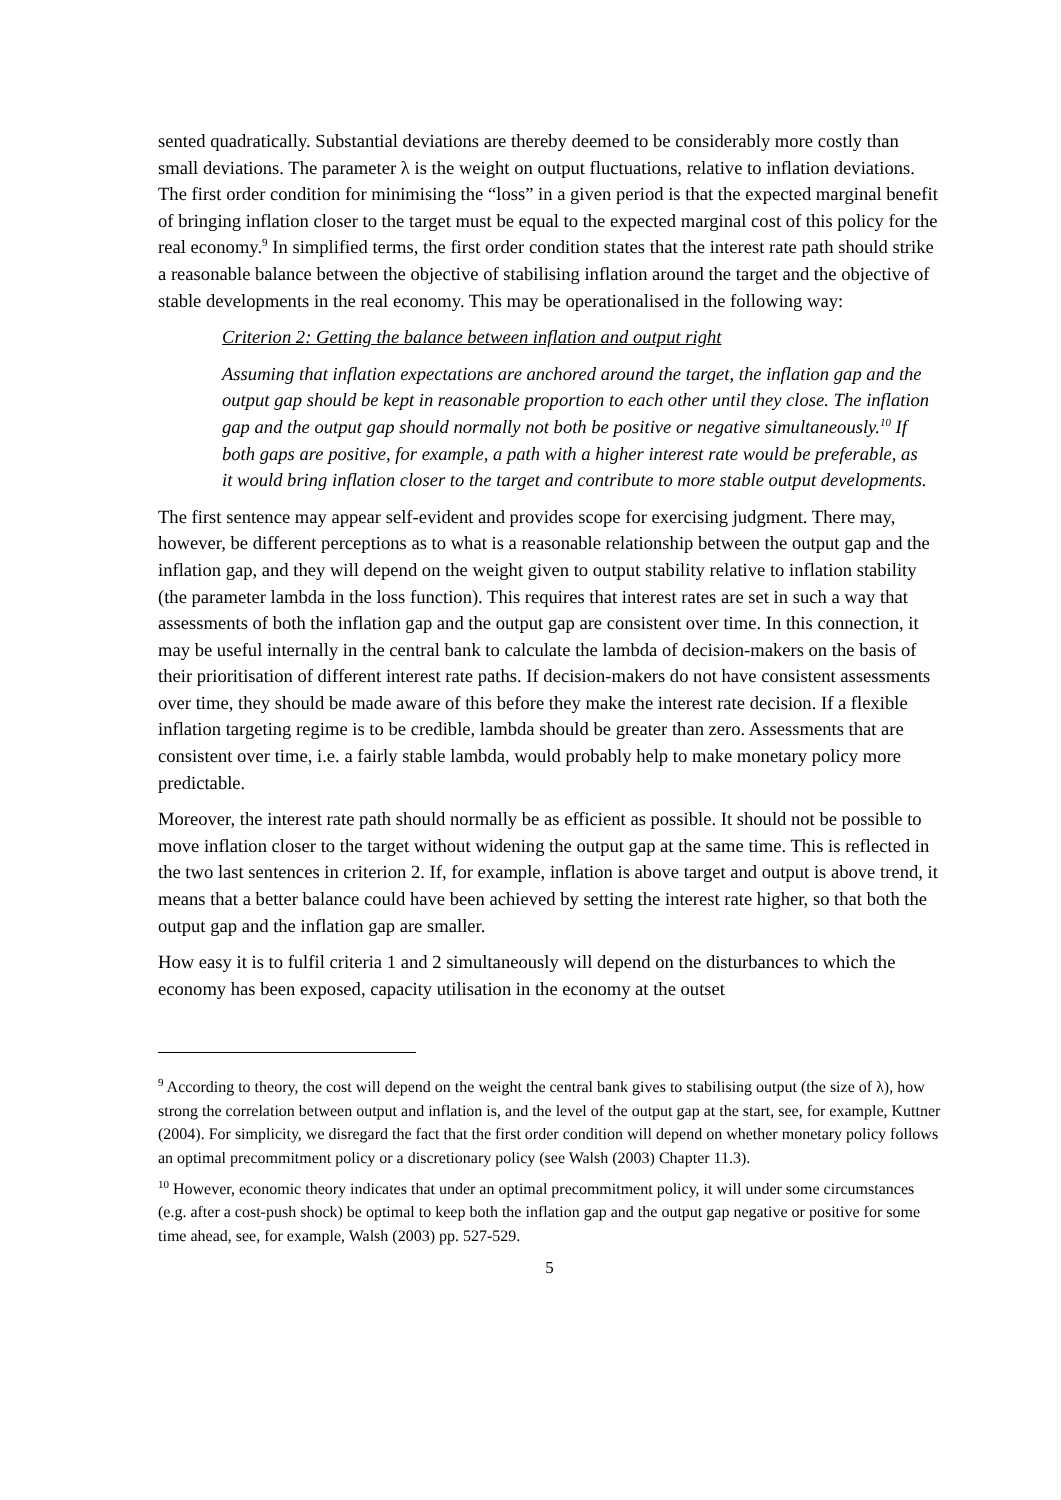sented quadratically. Substantial deviations are thereby deemed to be considerably more costly than small deviations. The parameter λ is the weight on output fluctuations, relative to inflation deviations. The first order condition for minimising the “loss” in a given period is that the expected marginal benefit of bringing inflation closer to the target must be equal to the expected marginal cost of this policy for the real economy.<sup>9</sup> In simplified terms, the first order condition states that the interest rate path should strike a reasonable balance between the objective of stabilising inflation around the target and the objective of stable developments in the real economy. This may be operationalised in the following way:
Criterion 2: Getting the balance between inflation and output right
Assuming that inflation expectations are anchored around the target, the inflation gap and the output gap should be kept in reasonable proportion to each other until they close. The inflation gap and the output gap should normally not both be positive or negative simultaneously.<sup>10</sup> If both gaps are positive, for example, a path with a higher interest rate would be preferable, as it would bring inflation closer to the target and contribute to more stable output developments.
The first sentence may appear self-evident and provides scope for exercising judgment. There may, however, be different perceptions as to what is a reasonable relationship between the output gap and the inflation gap, and they will depend on the weight given to output stability relative to inflation stability (the parameter lambda in the loss function). This requires that interest rates are set in such a way that assessments of both the inflation gap and the output gap are consistent over time. In this connection, it may be useful internally in the central bank to calculate the lambda of decision-makers on the basis of their prioritisation of different interest rate paths. If decision-makers do not have consistent assessments over time, they should be made aware of this before they make the interest rate decision. If a flexible inflation targeting regime is to be credible, lambda should be greater than zero. Assessments that are consistent over time, i.e. a fairly stable lambda, would probably help to make monetary policy more predictable.
Moreover, the interest rate path should normally be as efficient as possible. It should not be possible to move inflation closer to the target without widening the output gap at the same time. This is reflected in the two last sentences in criterion 2. If, for example, inflation is above target and output is above trend, it means that a better balance could have been achieved by setting the interest rate higher, so that both the output gap and the inflation gap are smaller.
How easy it is to fulfil criteria 1 and 2 simultaneously will depend on the disturbances to which the economy has been exposed, capacity utilisation in the economy at the outset
<sup>9</sup> According to theory, the cost will depend on the weight the central bank gives to stabilising output (the size of λ), how strong the correlation between output and inflation is, and the level of the output gap at the start, see, for example, Kuttner (2004). For simplicity, we disregard the fact that the first order condition will depend on whether monetary policy follows an optimal precommitment policy or a discretionary policy (see Walsh (2003) Chapter 11.3).
<sup>10</sup> However, economic theory indicates that under an optimal precommitment policy, it will under some circumstances (e.g. after a cost-push shock) be optimal to keep both the inflation gap and the output gap negative or positive for some time ahead, see, for example, Walsh (2003) pp. 527-529.
5